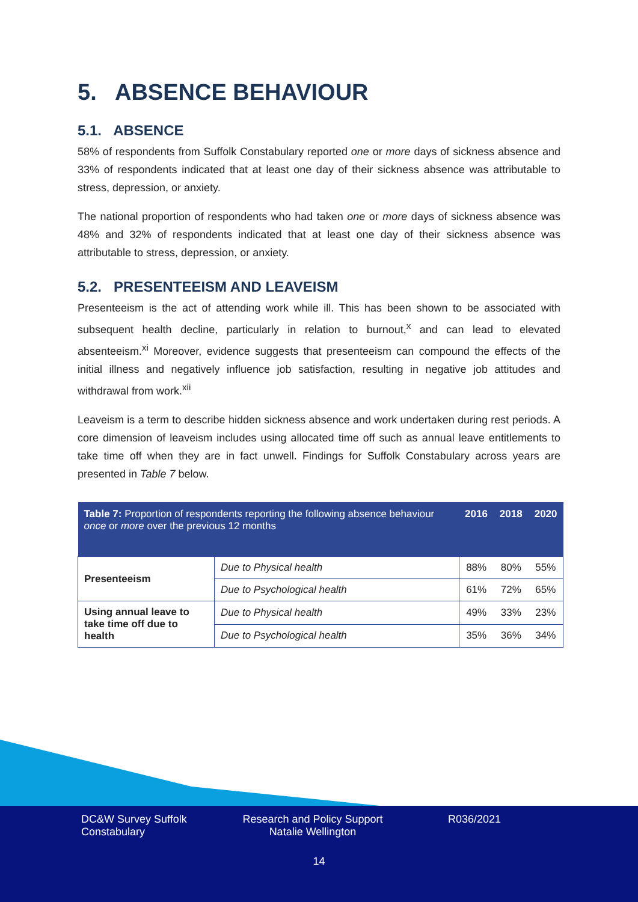5. ABSENCE BEHAVIOUR
5.1. ABSENCE
58% of respondents from Suffolk Constabulary reported one or more days of sickness absence and 33% of respondents indicated that at least one day of their sickness absence was attributable to stress, depression, or anxiety.
The national proportion of respondents who had taken one or more days of sickness absence was 48% and 32% of respondents indicated that at least one day of their sickness absence was attributable to stress, depression, or anxiety.
5.2. PRESENTEEISM AND LEAVEISM
Presenteeism is the act of attending work while ill. This has been shown to be associated with subsequent health decline, particularly in relation to burnout,<sup>x</sup> and can lead to elevated absenteeism.<sup>xi</sup> Moreover, evidence suggests that presenteeism can compound the effects of the initial illness and negatively influence job satisfaction, resulting in negative job attitudes and withdrawal from work.<sup>xii</sup>
Leaveism is a term to describe hidden sickness absence and work undertaken during rest periods. A core dimension of leaveism includes using allocated time off such as annual leave entitlements to take time off when they are in fact unwell. Findings for Suffolk Constabulary across years are presented in Table 7 below.
| Table 7: Proportion of respondents reporting the following absence behaviour once or more over the previous 12 months | | 2016 | 2018 | 2020 |
| --- | --- | --- | --- | --- |
| Presenteeism | Due to Physical health | 88% | 80% | 55% |
| | Due to Psychological health | 61% | 72% | 65% |
| Using annual leave to take time off due to health | Due to Physical health | 49% | 33% | 23% |
| | Due to Psychological health | 35% | 36% | 34% |
DC&W Survey Suffolk Constabulary
Research and Policy Support Natalie Wellington
R036/2021
14